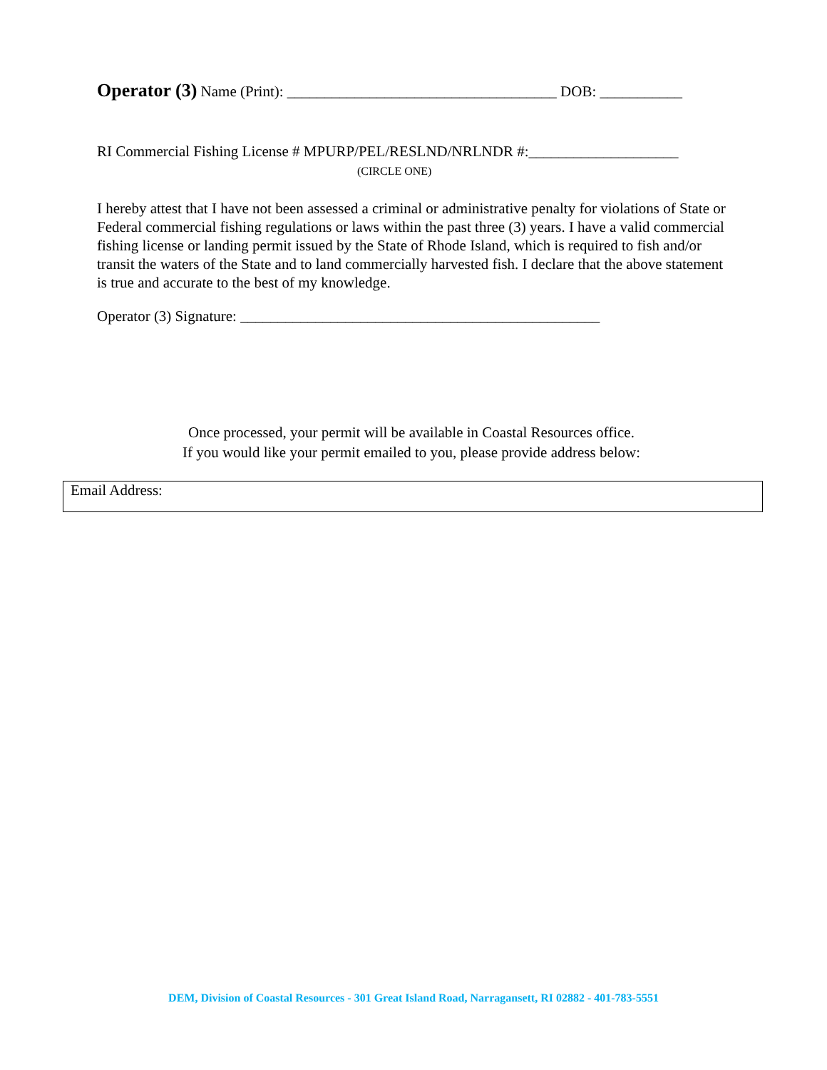Operator (3) Name (Print): ____________________________________ DOB: ___________
RI Commercial Fishing License # MPURP/PEL/RESLND/NRLNDR #:____________________
(CIRCLE ONE)
I hereby attest that I have not been assessed a criminal or administrative penalty for violations of State or Federal commercial fishing regulations or laws within the past three (3) years. I have a valid commercial fishing license or landing permit issued by the State of Rhode Island, which is required to fish and/or transit the waters of the State and to land commercially harvested fish. I declare that the above statement is true and accurate to the best of my knowledge.
Operator (3) Signature: ________________________________________________
Once processed, your permit will be available in Coastal Resources office.
If you would like your permit emailed to you, please provide address below:
Email Address:
DEM, Division of Coastal Resources - 301 Great Island Road, Narragansett, RI 02882 - 401-783-5551